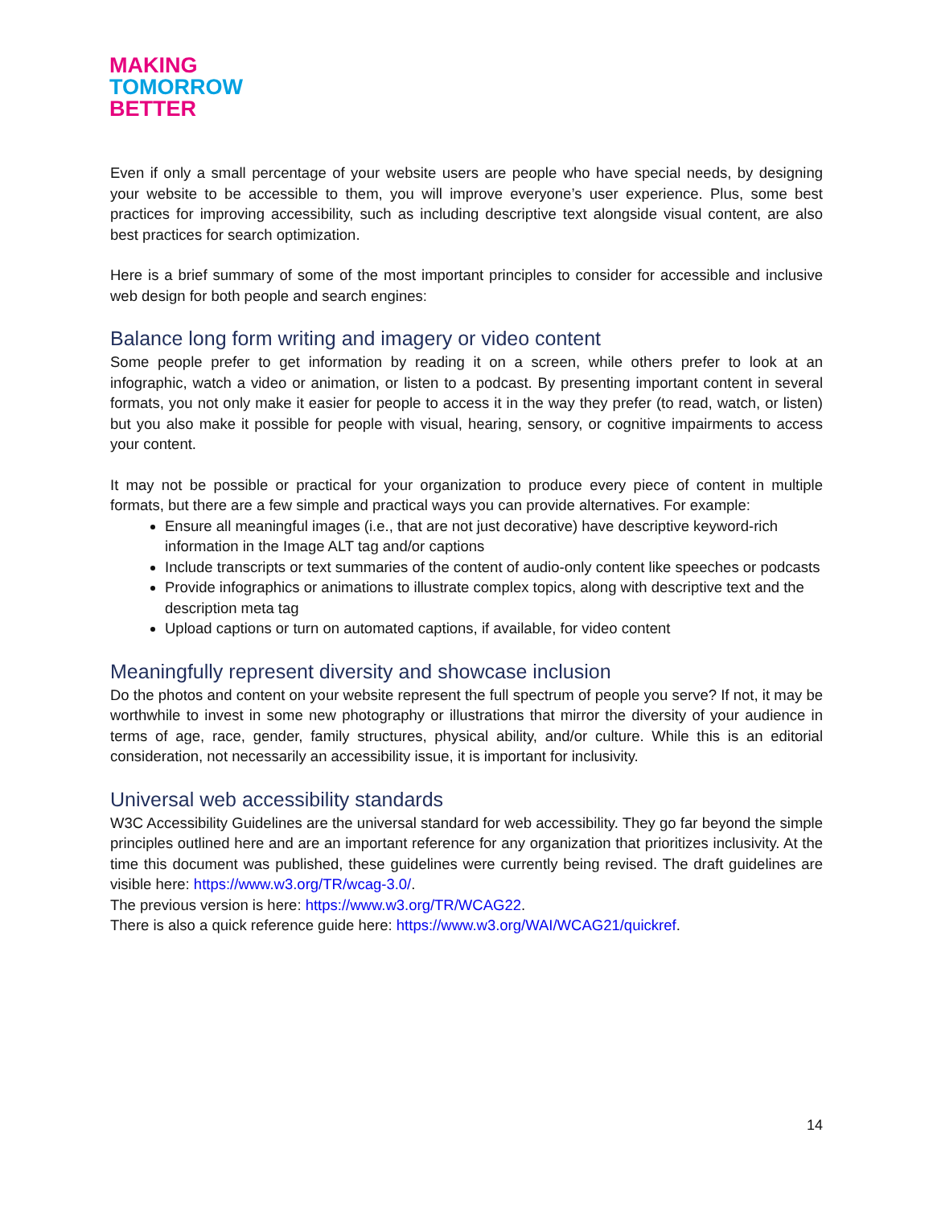MAKING
TOMORROW
BETTER
Even if only a small percentage of your website users are people who have special needs, by designing your website to be accessible to them, you will improve everyone’s user experience. Plus, some best practices for improving accessibility, such as including descriptive text alongside visual content, are also best practices for search optimization.
Here is a brief summary of some of the most important principles to consider for accessible and inclusive web design for both people and search engines:
Balance long form writing and imagery or video content
Some people prefer to get information by reading it on a screen, while others prefer to look at an infographic, watch a video or animation, or listen to a podcast. By presenting important content in several formats, you not only make it easier for people to access it in the way they prefer (to read, watch, or listen) but you also make it possible for people with visual, hearing, sensory, or cognitive impairments to access your content.
It may not be possible or practical for your organization to produce every piece of content in multiple formats, but there are a few simple and practical ways you can provide alternatives. For example:
Ensure all meaningful images (i.e., that are not just decorative) have descriptive keyword-rich information in the Image ALT tag and/or captions
Include transcripts or text summaries of the content of audio-only content like speeches or podcasts
Provide infographics or animations to illustrate complex topics, along with descriptive text and the description meta tag
Upload captions or turn on automated captions, if available, for video content
Meaningfully represent diversity and showcase inclusion
Do the photos and content on your website represent the full spectrum of people you serve? If not, it may be worthwhile to invest in some new photography or illustrations that mirror the diversity of your audience in terms of age, race, gender, family structures, physical ability, and/or culture. While this is an editorial consideration, not necessarily an accessibility issue, it is important for inclusivity.
Universal web accessibility standards
W3C Accessibility Guidelines are the universal standard for web accessibility. They go far beyond the simple principles outlined here and are an important reference for any organization that prioritizes inclusivity. At the time this document was published, these guidelines were currently being revised. The draft guidelines are visible here: https://www.w3.org/TR/wcag-3.0/.
The previous version is here: https://www.w3.org/TR/WCAG22.
There is also a quick reference guide here: https://www.w3.org/WAI/WCAG21/quickref.
14